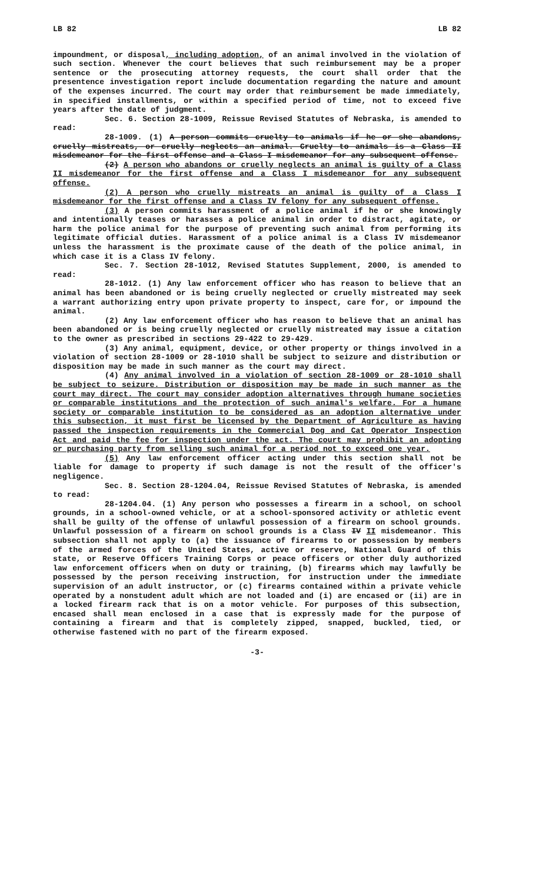LB 82 LB 82
impoundment, or disposal, including adoption, of an animal involved in the violation of such section. Whenever the court believes that such reimbursement may be a proper sentence or the prosecuting attorney requests, the court shall order that the presentence investigation report include documentation regarding the nature and amount of the expenses incurred. The court may order that reimbursement be made immediately, in specified installments, or within a specified period of time, not to exceed five years after the date of judgment.
Sec. 6. Section 28-1009, Reissue Revised Statutes of Nebraska, is amended to read:
28-1009. (1) A person commits cruelty to animals if he or she abandons, cruelly mistreats, or cruelly neglects an animal. Cruelty to animals is a Class II misdemeanor for the first offense and a Class I misdemeanor for any subsequent offense.
(2) A person who abandons or cruelly neglects an animal is guilty of a Class II misdemeanor for the first offense and a Class I misdemeanor for any subsequent offense.
(2) A person who cruelly mistreats an animal is guilty of a Class I misdemeanor for the first offense and a Class IV felony for any subsequent offense.
(3) A person commits harassment of a police animal if he or she knowingly and intentionally teases or harasses a police animal in order to distract, agitate, or harm the police animal for the purpose of preventing such animal from performing its legitimate official duties. Harassment of a police animal is a Class IV misdemeanor unless the harassment is the proximate cause of the death of the police animal, in which case it is a Class IV felony.
Sec. 7. Section 28-1012, Revised Statutes Supplement, 2000, is amended to read:
28-1012. (1) Any law enforcement officer who has reason to believe that an animal has been abandoned or is being cruelly neglected or cruelly mistreated may seek a warrant authorizing entry upon private property to inspect, care for, or impound the animal.
(2) Any law enforcement officer who has reason to believe that an animal has been abandoned or is being cruelly neglected or cruelly mistreated may issue a citation to the owner as prescribed in sections 29-422 to 29-429.
(3) Any animal, equipment, device, or other property or things involved in a violation of section 28-1009 or 28-1010 shall be subject to seizure and distribution or disposition may be made in such manner as the court may direct.
(4) Any animal involved in a violation of section 28-1009 or 28-1010 shall be subject to seizure. Distribution or disposition may be made in such manner as the court may direct. The court may consider adoption alternatives through humane societies or comparable institutions and the protection of such animal's welfare. For a humane society or comparable institution to be considered as an adoption alternative under this subsection, it must first be licensed by the Department of Agriculture as having passed the inspection requirements in the Commercial Dog and Cat Operator Inspection Act and paid the fee for inspection under the act. The court may prohibit an adopting or purchasing party from selling such animal for a period not to exceed one year.
(5) Any law enforcement officer acting under this section shall not be liable for damage to property if such damage is not the result of the officer's negligence.
Sec. 8. Section 28-1204.04, Reissue Revised Statutes of Nebraska, is amended to read:
28-1204.04. (1) Any person who possesses a firearm in a school, on school grounds, in a school-owned vehicle, or at a school-sponsored activity or athletic event shall be guilty of the offense of unlawful possession of a firearm on school grounds. Unlawful possession of a firearm on school grounds is a Class IV II misdemeanor. This subsection shall not apply to (a) the issuance of firearms to or possession by members of the armed forces of the United States, active or reserve, National Guard of this state, or Reserve Officers Training Corps or peace officers or other duly authorized law enforcement officers when on duty or training, (b) firearms which may lawfully be possessed by the person receiving instruction, for instruction under the immediate supervision of an adult instructor, or (c) firearms contained within a private vehicle operated by a nonstudent adult which are not loaded and (i) are encased or (ii) are in a locked firearm rack that is on a motor vehicle. For purposes of this subsection, encased shall mean enclosed in a case that is expressly made for the purpose of containing a firearm and that is completely zipped, snapped, buckled, tied, or otherwise fastened with no part of the firearm exposed.
-3-